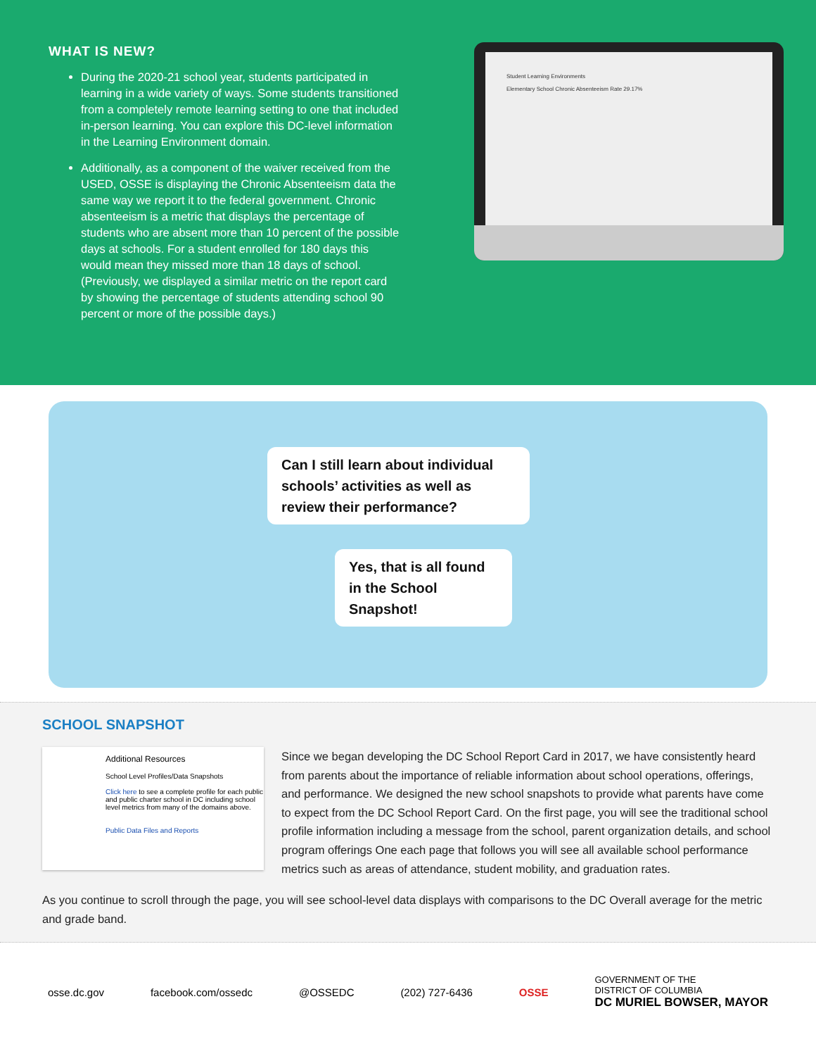WHAT IS NEW?
During the 2020-21 school year, students participated in learning in a wide variety of ways. Some students transitioned from a completely remote learning setting to one that included in-person learning. You can explore this DC-level information in the Learning Environment domain.
Additionally, as a component of the waiver received from the USED, OSSE is displaying the Chronic Absenteeism data the same way we report it to the federal government. Chronic absenteeism is a metric that displays the percentage of students who are absent more than 10 percent of the possible days at schools. For a student enrolled for 180 days this would mean they missed more than 18 days of school. (Previously, we displayed a similar metric on the report card by showing the percentage of students attending school 90 percent or more of the possible days.)
Student Learning Environments
Elementary School Chronic Absenteeism Rate 29.17%
Can I still learn about individual schools’ activities as well as review their performance?
Yes, that is all found in the School Snapshot!
SCHOOL SNAPSHOT
Additional Resources
School Level Profiles/Data Snapshots
Click here to see a complete profile for each public and public charter school in DC including school level metrics from many of the domains above.
Public Data Files and Reports
Since we began developing the DC School Report Card in 2017, we have consistently heard from parents about the importance of reliable information about school operations, offerings, and performance. We designed the new school snapshots to provide what parents have come to expect from the DC School Report Card. On the first page, you will see the traditional school profile information including a message from the school, parent organization details, and school program offerings One each page that follows you will see all available school performance metrics such as areas of attendance, student mobility, and graduation rates.
As you continue to scroll through the page, you will see school-level data displays with comparisons to the DC Overall average for the metric and grade band.
osse.dc.gov facebook.com/ossedc @OSSEDC (202) 727-6436 OSSE GOVERNMENT OF THE
DISTRICT OF COLUMBIA
DC MURIEL BOWSER, MAYOR